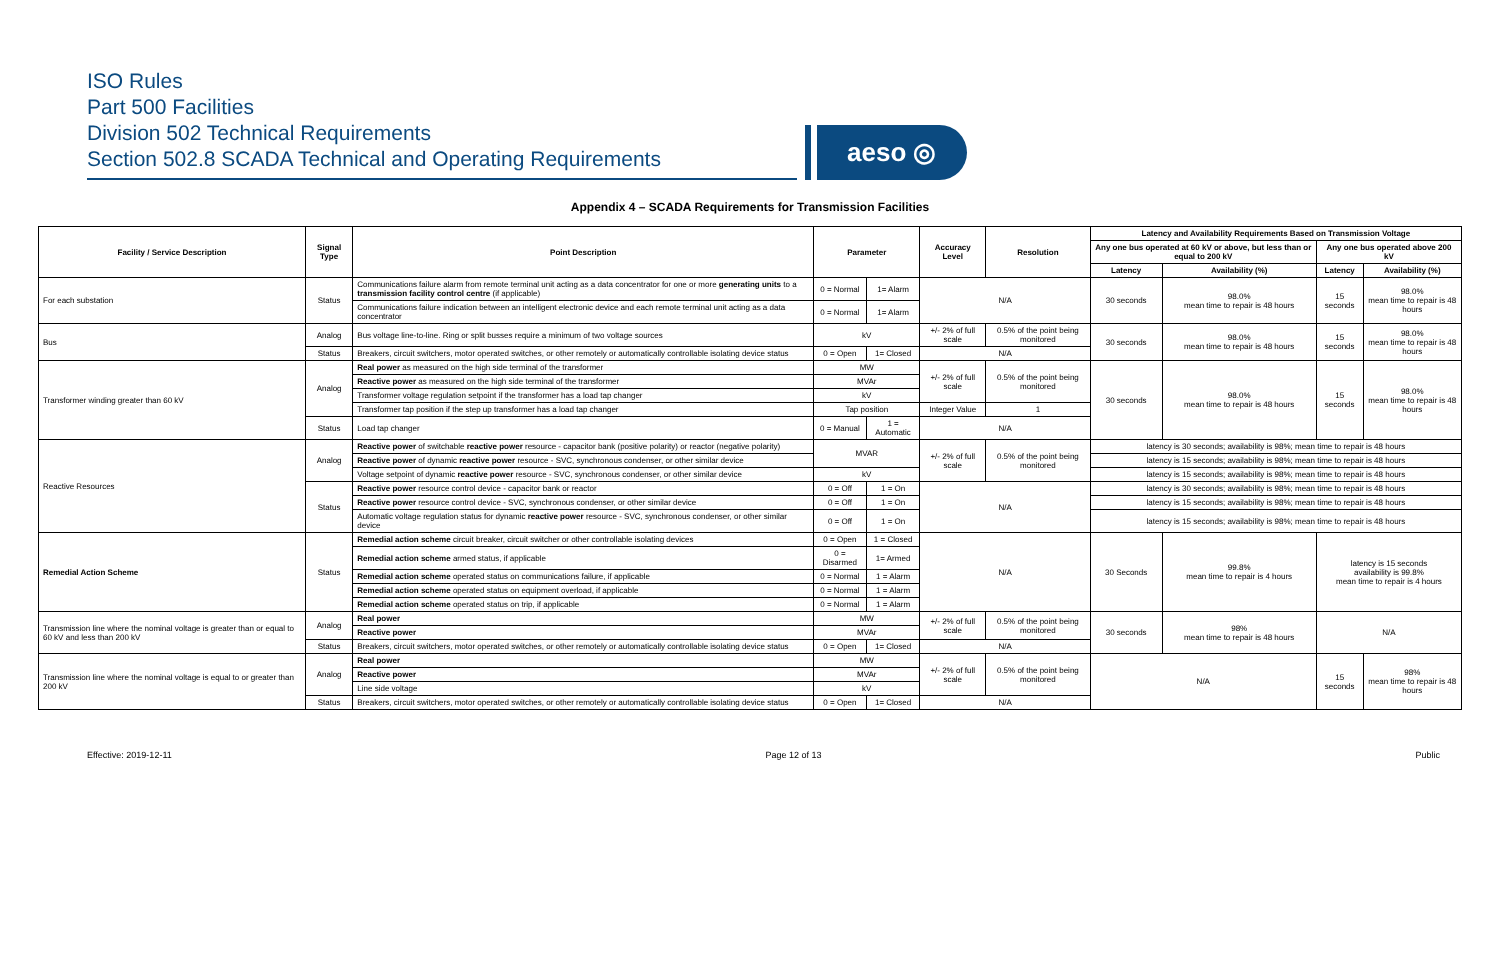ISO Rules
Part 500 Facilities
Division 502 Technical Requirements
Section 502.8 SCADA Technical and Operating Requirements
aeso ◎
Appendix 4 – SCADA Requirements for Transmission Facilities
| Facility / Service Description | Signal Type | Point Description | Parameter | | Accuracy Level | Resolution | Latency and Availability Requirements Based on Transmission Voltage | | | |
| --- | --- | --- | --- | --- | --- | --- | --- | --- | --- | --- |
| | | | | | | | Any one bus operated at 60 kV or above, but less than or equal to 200 kV | | Any one bus operated above 200 kV | |
| | | | | | | | Latency | Availability (%) | Latency | Availability (%) |
| For each substation | Status | Communications failure alarm from remote terminal unit acting as a data concentrator for one or more generating units to a transmission facility control centre (if applicable) | 0 = Normal | 1= Alarm | N/A | | 30 seconds | 98.0% mean time to repair is 48 hours | 15 seconds | 98.0% mean time to repair is 48 hours |
| | | Communications failure indication between an intelligent electronic device and each remote terminal unit acting as a data concentrator | 0 = Normal | 1= Alarm | | | | | | |
| Bus | Analog | Bus voltage line-to-line. Ring or split busses require a minimum of two voltage sources | kV | | +/- 2% of full scale | 0.5% of the point being monitored | 30 seconds | 98.0% mean time to repair is 48 hours | 15 seconds | 98.0% mean time to repair is 48 hours |
| | Status | Breakers, circuit switchers, motor operated switches, or other remotely or automatically controllable isolating device status | 0 = Open | 1= Closed | N/A | | | | | |
| Transformer winding greater than 60 kV | Analog | Real power as measured on the high side terminal of the transformer | MW | | +/- 2% of full scale | 0.5% of the point being monitored | 30 seconds | 98.0% mean time to repair is 48 hours | 15 seconds | 98.0% mean time to repair is 48 hours |
| | | Reactive power as measured on the high side terminal of the transformer | MVAr | | | | | | | |
| | | Transformer voltage regulation setpoint if the transformer has a load tap changer | kV | | | | | | | |
| | | Transformer tap position if the step up transformer has a load tap changer | Tap position | | Integer Value | 1 | | | | |
| | Status | Load tap changer | 0 = Manual | 1 = Automatic | N/A | | | | | |
| Reactive Resources | Analog | Reactive power of switchable reactive power resource - capacitor bank (positive polarity) or reactor (negative polarity) | MVAR | | +/- 2% of full scale | 0.5% of the point being monitored | latency is 30 seconds; availability is 98%; mean time to repair is 48 hours | | | |
| | | Reactive power of dynamic reactive power resource - SVC, synchronous condenser, or other similar device | | | | | latency is 15 seconds; availability is 98%; mean time to repair is 48 hours | | | |
| | | Voltage setpoint of dynamic reactive power resource - SVC, synchronous condenser, or other similar device | kV | | | | latency is 15 seconds; availability is 98%; mean time to repair is 48 hours | | | |
| | Status | Reactive power resource control device - capacitor bank or reactor | 0 = Off | 1 = On | N/A | | latency is 30 seconds; availability is 98%; mean time to repair is 48 hours | | | |
| | | Reactive power resource control device - SVC, synchronous condenser, or other similar device | 0 = Off | 1 = On | | | latency is 15 seconds; availability is 98%; mean time to repair is 48 hours | | | |
| | | Automatic voltage regulation status for dynamic reactive power resource - SVC, synchronous condenser, or other similar device | 0 = Off | 1 = On | | | latency is 15 seconds; availability is 98%; mean time to repair is 48 hours | | | |
| Remedial Action Scheme | Status | Remedial action scheme circuit breaker, circuit switcher or other controllable isolating devices | 0 = Open | 1 = Closed | N/A | | 30 Seconds | 99.8% mean time to repair is 4 hours | latency is 15 seconds availability is 99.8% mean time to repair is 4 hours | |
| | | Remedial action scheme armed status, if applicable | 0 = Disarmed | 1= Armed | | | | | | |
| | | Remedial action scheme operated status on communications failure, if applicable | 0 = Normal | 1 = Alarm | | | | | | |
| | | Remedial action scheme operated status on equipment overload, if applicable | 0 = Normal | 1 = Alarm | | | | | | |
| | | Remedial action scheme operated status on trip, if applicable | 0 = Normal | 1 = Alarm | | | | | | |
| Transmission line where the nominal voltage is greater than or equal to 60 kV and less than 200 kV | Analog | Real power | MW | | +/- 2% of full scale | 0.5% of the point being monitored | 30 seconds | 98% mean time to repair is 48 hours | N/A | |
| | | Reactive power | MVAr | | | | | | | |
| | Status | Breakers, circuit switchers, motor operated switches, or other remotely or automatically controllable isolating device status | 0 = Open | 1= Closed | N/A | | | | | |
| Transmission line where the nominal voltage is equal to or greater than 200 kV | Analog | Real power | MW | | +/- 2% of full scale | 0.5% of the point being monitored | N/A | | 15 seconds | 98% mean time to repair is 48 hours |
| | | Reactive power | MVAr | | | | | | | |
| | | Line side voltage | kV | | | | | | | |
| | Status | Breakers, circuit switchers, motor operated switches, or other remotely or automatically controllable isolating device status | 0 = Open | 1= Closed | N/A | | | | | |
Effective: 2019-12-11 Page 12 of 13 Public